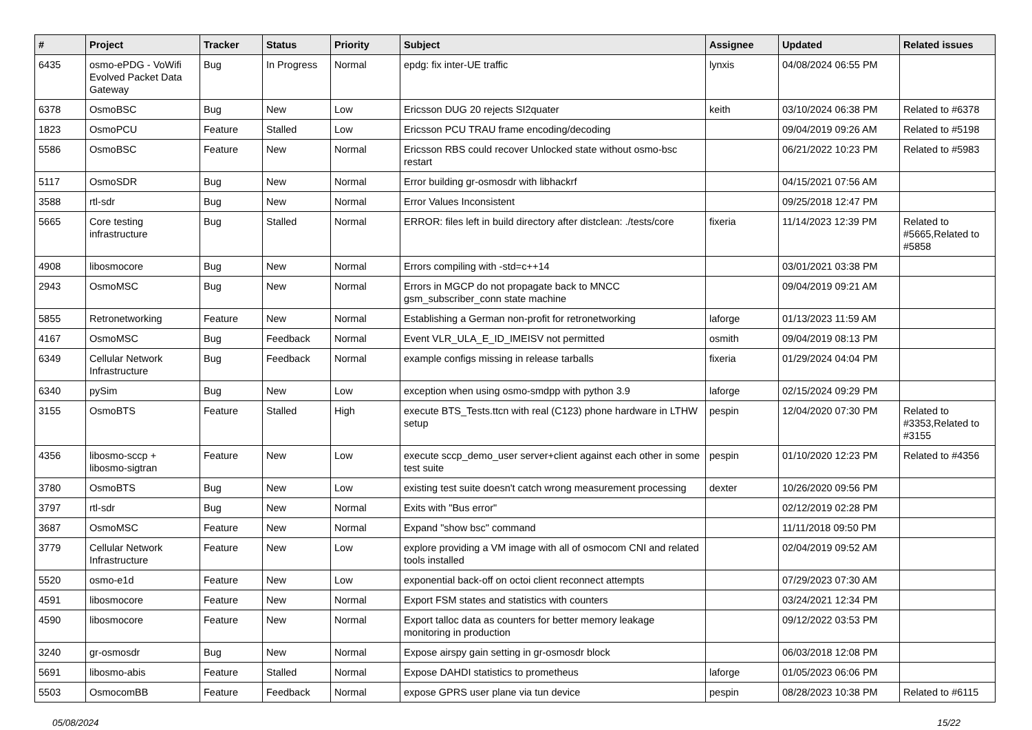| # | Project | Tracker | Status | Priority | Subject | Assignee | Updated | Related issues |
| --- | --- | --- | --- | --- | --- | --- | --- | --- |
| 6435 | osmo-ePDG - VoWifi Evolved Packet Data Gateway | Bug | In Progress | Normal | epdg: fix inter-UE traffic | lynxis | 04/08/2024 06:55 PM | |
| 6378 | OsmoBSC | Bug | New | Low | Ericsson DUG 20 rejects SI2quater | keith | 03/10/2024 06:38 PM | Related to #6378 |
| 1823 | OsmoPCU | Feature | Stalled | Low | Ericsson PCU TRAU frame encoding/decoding | | 09/04/2019 09:26 AM | Related to #5198 |
| 5586 | OsmoBSC | Feature | New | Normal | Ericsson RBS could recover Unlocked state without osmo-bsc restart | | 06/21/2022 10:23 PM | Related to #5983 |
| 5117 | OsmoSDR | Bug | New | Normal | Error building gr-osmosdr with libhackrf | | 04/15/2021 07:56 AM | |
| 3588 | rtl-sdr | Bug | New | Normal | Error Values Inconsistent | | 09/25/2018 12:47 PM | |
| 5665 | Core testing infrastructure | Bug | Stalled | Normal | ERROR: files left in build directory after distclean: ./tests/core | fixeria | 11/14/2023 12:39 PM | Related to #5665,Related to #5858 |
| 4908 | libosmocore | Bug | New | Normal | Errors compiling with -std=c++14 | | 03/01/2021 03:38 PM | |
| 2943 | OsmoMSC | Bug | New | Normal | Errors in MGCP do not propagate back to MNCC gsm_subscriber_conn state machine | | 09/04/2019 09:21 AM | |
| 5855 | Retronetworking | Feature | New | Normal | Establishing a German non-profit for retronetworking | laforge | 01/13/2023 11:59 AM | |
| 4167 | OsmoMSC | Bug | Feedback | Normal | Event VLR_ULA_E_ID_IMEISV not permitted | osmith | 09/04/2019 08:13 PM | |
| 6349 | Cellular Network Infrastructure | Bug | Feedback | Normal | example configs missing in release tarballs | fixeria | 01/29/2024 04:04 PM | |
| 6340 | pySim | Bug | New | Low | exception when using osmo-smdpp with python 3.9 | laforge | 02/15/2024 09:29 PM | |
| 3155 | OsmoBTS | Feature | Stalled | High | execute BTS_Tests.ttcn with real (C123) phone hardware in LTHW setup | pespin | 12/04/2020 07:30 PM | Related to #3353,Related to #3155 |
| 4356 | libosmo-sccp + libosmo-sigtran | Feature | New | Low | execute sccp_demo_user server+client against each other in some test suite | pespin | 01/10/2020 12:23 PM | Related to #4356 |
| 3780 | OsmoBTS | Bug | New | Low | existing test suite doesn't catch wrong measurement processing | dexter | 10/26/2020 09:56 PM | |
| 3797 | rtl-sdr | Bug | New | Normal | Exits with "Bus error" | | 02/12/2019 02:28 PM | |
| 3687 | OsmoMSC | Feature | New | Normal | Expand "show bsc" command | | 11/11/2018 09:50 PM | |
| 3779 | Cellular Network Infrastructure | Feature | New | Low | explore providing a VM image with all of osmocom CNI and related tools installed | | 02/04/2019 09:52 AM | |
| 5520 | osmo-e1d | Feature | New | Low | exponential back-off on octoi client reconnect attempts | | 07/29/2023 07:30 AM | |
| 4591 | libosmocore | Feature | New | Normal | Export FSM states and statistics with counters | | 03/24/2021 12:34 PM | |
| 4590 | libosmocore | Feature | New | Normal | Export talloc data as counters for better memory leakage monitoring in production | | 09/12/2022 03:53 PM | |
| 3240 | gr-osmosdr | Bug | New | Normal | Expose airspy gain setting in gr-osmosdr block | | 06/03/2018 12:08 PM | |
| 5691 | libosmo-abis | Feature | Stalled | Normal | Expose DAHDI statistics to prometheus | laforge | 01/05/2023 06:06 PM | |
| 5503 | OsmocomBB | Feature | Feedback | Normal | expose GPRS user plane via tun device | pespin | 08/28/2023 10:38 PM | Related to #6115 |
05/08/2024 15/22